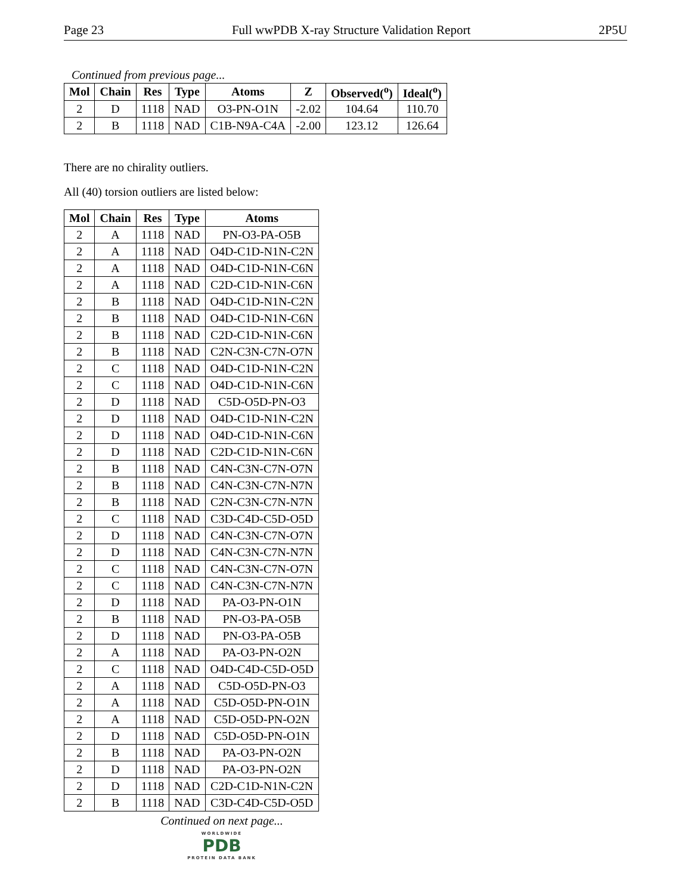Page 23 Full wwPDB X-ray Structure Validation Report 2P5U
Continued from previous page...
| Mol | Chain | Res | Type | Atoms | Z | Observed(<sup>o</sup>) | Ideal(<sup>o</sup>) |
| --- | --- | --- | --- | --- | --- | --- | --- |
| 2 | D | 1118 | NAD | O3-PN-O1N | -2.02 | 104.64 | 110.70 |
| 2 | B | 1118 | NAD | C1B-N9A-C4A | -2.00 | 123.12 | 126.64 |
There are no chirality outliers.
All (40) torsion outliers are listed below:
| Mol | Chain | Res | Type | Atoms |
| --- | --- | --- | --- | --- |
| 2 | A | 1118 | NAD | PN-O3-PA-O5B |
| 2 | A | 1118 | NAD | O4D-C1D-N1N-C2N |
| 2 | A | 1118 | NAD | O4D-C1D-N1N-C6N |
| 2 | A | 1118 | NAD | C2D-C1D-N1N-C6N |
| 2 | B | 1118 | NAD | O4D-C1D-N1N-C2N |
| 2 | B | 1118 | NAD | O4D-C1D-N1N-C6N |
| 2 | B | 1118 | NAD | C2D-C1D-N1N-C6N |
| 2 | B | 1118 | NAD | C2N-C3N-C7N-O7N |
| 2 | C | 1118 | NAD | O4D-C1D-N1N-C2N |
| 2 | C | 1118 | NAD | O4D-C1D-N1N-C6N |
| 2 | D | 1118 | NAD | C5D-O5D-PN-O3 |
| 2 | D | 1118 | NAD | O4D-C1D-N1N-C2N |
| 2 | D | 1118 | NAD | O4D-C1D-N1N-C6N |
| 2 | D | 1118 | NAD | C2D-C1D-N1N-C6N |
| 2 | B | 1118 | NAD | C4N-C3N-C7N-O7N |
| 2 | B | 1118 | NAD | C4N-C3N-C7N-N7N |
| 2 | B | 1118 | NAD | C2N-C3N-C7N-N7N |
| 2 | C | 1118 | NAD | C3D-C4D-C5D-O5D |
| 2 | D | 1118 | NAD | C4N-C3N-C7N-O7N |
| 2 | D | 1118 | NAD | C4N-C3N-C7N-N7N |
| 2 | C | 1118 | NAD | C4N-C3N-C7N-O7N |
| 2 | C | 1118 | NAD | C4N-C3N-C7N-N7N |
| 2 | D | 1118 | NAD | PA-O3-PN-O1N |
| 2 | B | 1118 | NAD | PN-O3-PA-O5B |
| 2 | D | 1118 | NAD | PN-O3-PA-O5B |
| 2 | A | 1118 | NAD | PA-O3-PN-O2N |
| 2 | C | 1118 | NAD | O4D-C4D-C5D-O5D |
| 2 | A | 1118 | NAD | C5D-O5D-PN-O3 |
| 2 | A | 1118 | NAD | C5D-O5D-PN-O1N |
| 2 | A | 1118 | NAD | C5D-O5D-PN-O2N |
| 2 | D | 1118 | NAD | C5D-O5D-PN-O1N |
| 2 | B | 1118 | NAD | PA-O3-PN-O2N |
| 2 | D | 1118 | NAD | PA-O3-PN-O2N |
| 2 | D | 1118 | NAD | C2D-C1D-N1N-C2N |
| 2 | B | 1118 | NAD | C3D-C4D-C5D-O5D |
Continued on next page...
WORLDWIDE
PDB
PROTEIN DATA BANK